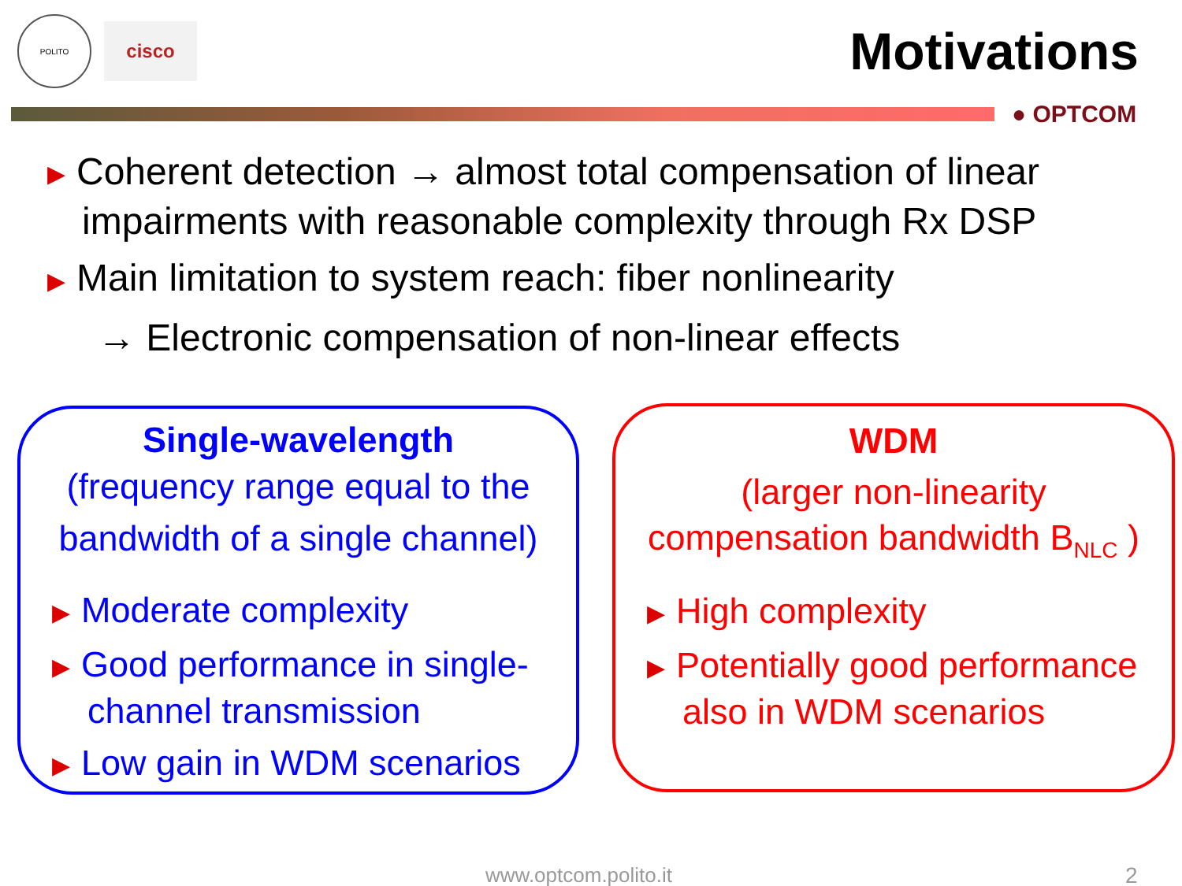POLITO
cisco
Motivations
● OPTCOM
▶ Coherent detection → almost total compensation of linear
impairments with reasonable complexity through Rx DSP
▶ Main limitation to system reach: fiber nonlinearity
→ Electronic compensation of non-linear effects
Single-wavelength
(frequency range equal to the
bandwidth of a single channel)
▶ Moderate complexity
▶ Good performance in single-channel transmission
▶ Low gain in WDM scenarios
WDM
(larger non-linearity
compensation bandwidth B<sub>NLC</sub> )
▶ High complexity
▶ Potentially good performance also in WDM scenarios
www.optcom.polito.it 2